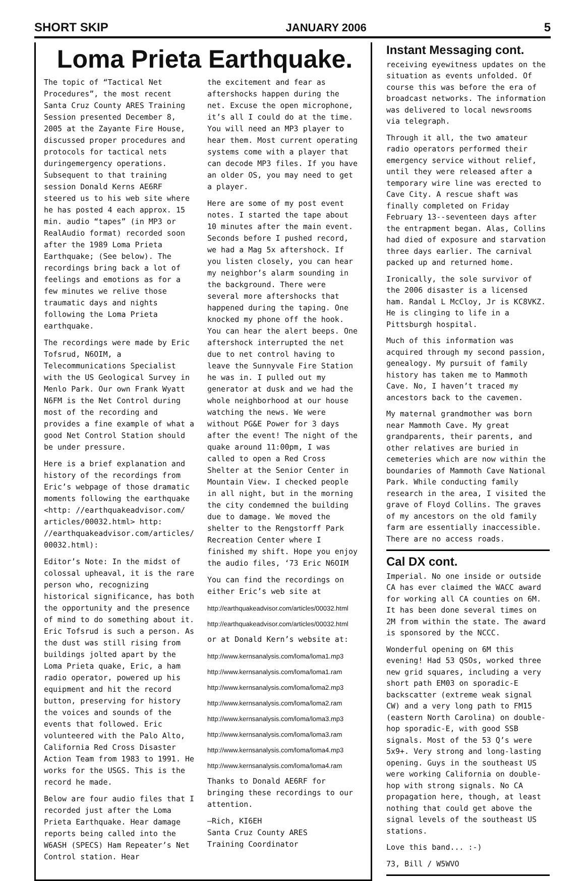SHORT SKIP JANUARY 2006 5
Loma Prieta Earthquake.
The topic of “Tactical Net Procedures”, the most recent Santa Cruz County ARES Training Session presented December 8, 2005 at the Zayante Fire House, discussed proper procedures and protocols for tactical nets duringemergency operations. Subsequent to that training session Donald Kerns AE6RF steered us to his web site where he has posted 4 each approx. 15 min. audio “tapes” (in MP3 or RealAudio format) recorded soon after the 1989 Loma Prieta Earthquake; (See below). The recordings bring back a lot of feelings and emotions as for a few minutes we relive those traumatic days and nights following the Loma Prieta earthquake.
The recordings were made by Eric Tofsrud, N6OIM, a Telecommunications Specialist with the US Geological Survey in Menlo Park. Our own Frank Wyatt N6FM is the Net Control during most of the recording and provides a fine example of what a good Net Control Station should be under pressure.
Here is a brief explanation and history of the recordings from Eric’s webpage of those dramatic moments following the earthquake <http: //earthquakeadvisor.com/ articles/00032.html> http: //earthquakeadvisor.com/articles/ 00032.html):
Editor’s Note: In the midst of colossal upheaval, it is the rare person who, recognizing historical significance, has both the opportunity and the presence of mind to do something about it. Eric Tofsrud is such a person. As the dust was still rising from buildings jolted apart by the Loma Prieta quake, Eric, a ham radio operator, powered up his equipment and hit the record button, preserving for history the voices and sounds of the events that followed. Eric volunteered with the Palo Alto, California Red Cross Disaster Action Team from 1983 to 1991. He works for the USGS. This is the record he made.
Below are four audio files that I recorded just after the Loma Prieta Earthquake. Hear damage reports being called into the W6ASH (SPECS) Ham Repeater’s Net Control station. Hear
the excitement and fear as aftershocks happen during the net. Excuse the open microphone, it’s all I could do at the time. You will need an MP3 player to hear them. Most current operating systems come with a player that can decode MP3 files. If you have an older OS, you may need to get a player.
Here are some of my post event notes. I started the tape about 10 minutes after the main event. Seconds before I pushed record, we had a Mag 5x aftershock. If you listen closely, you can hear my neighbor’s alarm sounding in the background. There were several more aftershocks that happened during the taping. One knocked my phone off the hook. You can hear the alert beeps. One aftershock interrupted the net due to net control having to leave the Sunnyvale Fire Station he was in. I pulled out my generator at dusk and we had the whole neighborhood at our house watching the news. We were without PG&E Power for 3 days after the event! The night of the quake around 11:00pm, I was called to open a Red Cross Shelter at the Senior Center in Mountain View. I checked people in all night, but in the morning the city condemned the building due to damage. We moved the shelter to the Rengstorff Park Recreation Center where I finished my shift. Hope you enjoy the audio files, ‘73 Eric N6OIM
You can find the recordings on either Eric’s web site at
http://earthquakeadvisor.com/articles/00032.html
http://earthquakeadvisor.com/articles/00032.html
or at Donald Kern’s website at:
http://www.kernsanalysis.com/loma/loma1.mp3
http://www.kernsanalysis.com/loma/loma1.ram
http://www.kernsanalysis.com/loma/loma2.mp3
http://www.kernsanalysis.com/loma/loma2.ram
http://www.kernsanalysis.com/loma/loma3.mp3
http://www.kernsanalysis.com/loma/loma3.ram
http://www.kernsanalysis.com/loma/loma4.mp3
http://www.kernsanalysis.com/loma/loma4.ram
Thanks to Donald AE6RF for bringing these recordings to our attention.
—Rich, KI6EH
Santa Cruz County ARES
Training Coordinator
Instant Messaging cont.
receiving eyewitness updates on the situation as events unfolded. Of course this was before the era of broadcast networks. The information was delivered to local newsrooms via telegraph.
Through it all, the two amateur radio operators performed their emergency service without relief, until they were released after a temporary wire line was erected to Cave City. A rescue shaft was finally completed on Friday February 13--seventeen days after the entrapment began. Alas, Collins had died of exposure and starvation three days earlier. The carnival packed up and returned home.
Ironically, the sole survivor of the 2006 disaster is a licensed ham. Randal L McCloy, Jr is KC8VKZ. He is clinging to life in a Pittsburgh hospital.
Much of this information was acquired through my second passion, genealogy. My pursuit of family history has taken me to Mammoth Cave. No, I haven’t traced my ancestors back to the cavemen.
My maternal grandmother was born near Mammoth Cave. My great grandparents, their parents, and other relatives are buried in cemeteries which are now within the boundaries of Mammoth Cave National Park. While conducting family research in the area, I visited the grave of Floyd Collins. The graves of my ancestors on the old family farm are essentially inaccessible. There are no access roads.
Cal DX cont.
Imperial. No one inside or outside CA has ever claimed the WACC award for working all CA counties on 6M. It has been done several times on 2M from within the state. The award is sponsored by the NCCC.
Wonderful opening on 6M this evening! Had 53 QSOs, worked three new grid squares, including a very short path EM03 on sporadic-E backscatter (extreme weak signal CW) and a very long path to FM15 (eastern North Carolina) on double-hop sporadic-E, with good SSB signals. Most of the 53 Q’s were 5x9+. Very strong and long-lasting opening. Guys in the southeast US were working California on double-hop with strong signals. No CA propagation here, though, at least nothing that could get above the signal levels of the southeast US stations.
Love this band... :-)
73, Bill / W5WVO